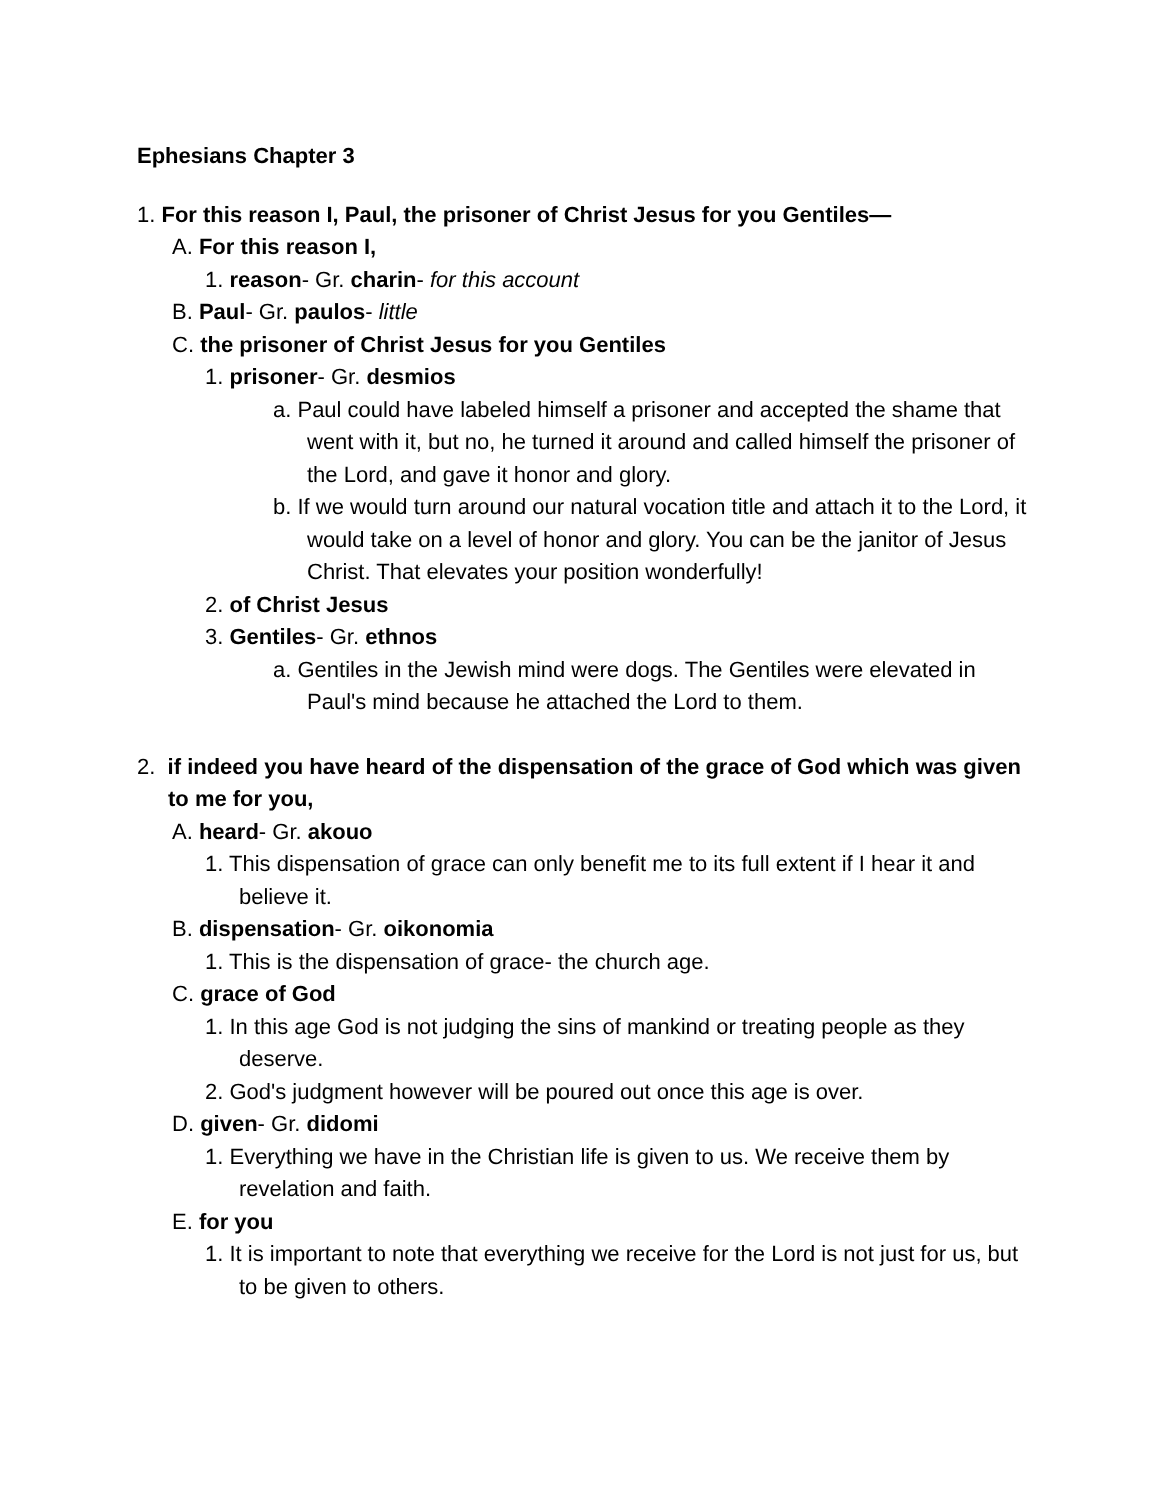Ephesians Chapter 3
1. For this reason I, Paul, the prisoner of Christ Jesus for you Gentiles—
A. For this reason I,
1. reason- Gr. charin- for this account
B. Paul- Gr. paulos- little
C. the prisoner of Christ Jesus for you Gentiles
1. prisoner- Gr. desmios
a. Paul could have labeled himself a prisoner and accepted the shame that went with it, but no, he turned it around and called himself the prisoner of the Lord, and gave it honor and glory.
b. If we would turn around our natural vocation title and attach it to the Lord, it would take on a level of honor and glory. You can be the janitor of Jesus Christ. That elevates your position wonderfully!
2. of Christ Jesus
3. Gentiles- Gr. ethnos
a. Gentiles in the Jewish mind were dogs. The Gentiles were elevated in Paul's mind because he attached the Lord to them.
2. if indeed you have heard of the dispensation of the grace of God which was given to me for you,
A. heard- Gr. akouo
1. This dispensation of grace can only benefit me to its full extent if I hear it and believe it.
B. dispensation- Gr. oikonomia
1. This is the dispensation of grace- the church age.
C. grace of God
1. In this age God is not judging the sins of mankind or treating people as they deserve.
2. God's judgment however will be poured out once this age is over.
D. given- Gr. didomi
1. Everything we have in the Christian life is given to us. We receive them by revelation and faith.
E. for you
1. It is important to note that everything we receive for the Lord is not just for us, but to be given to others.